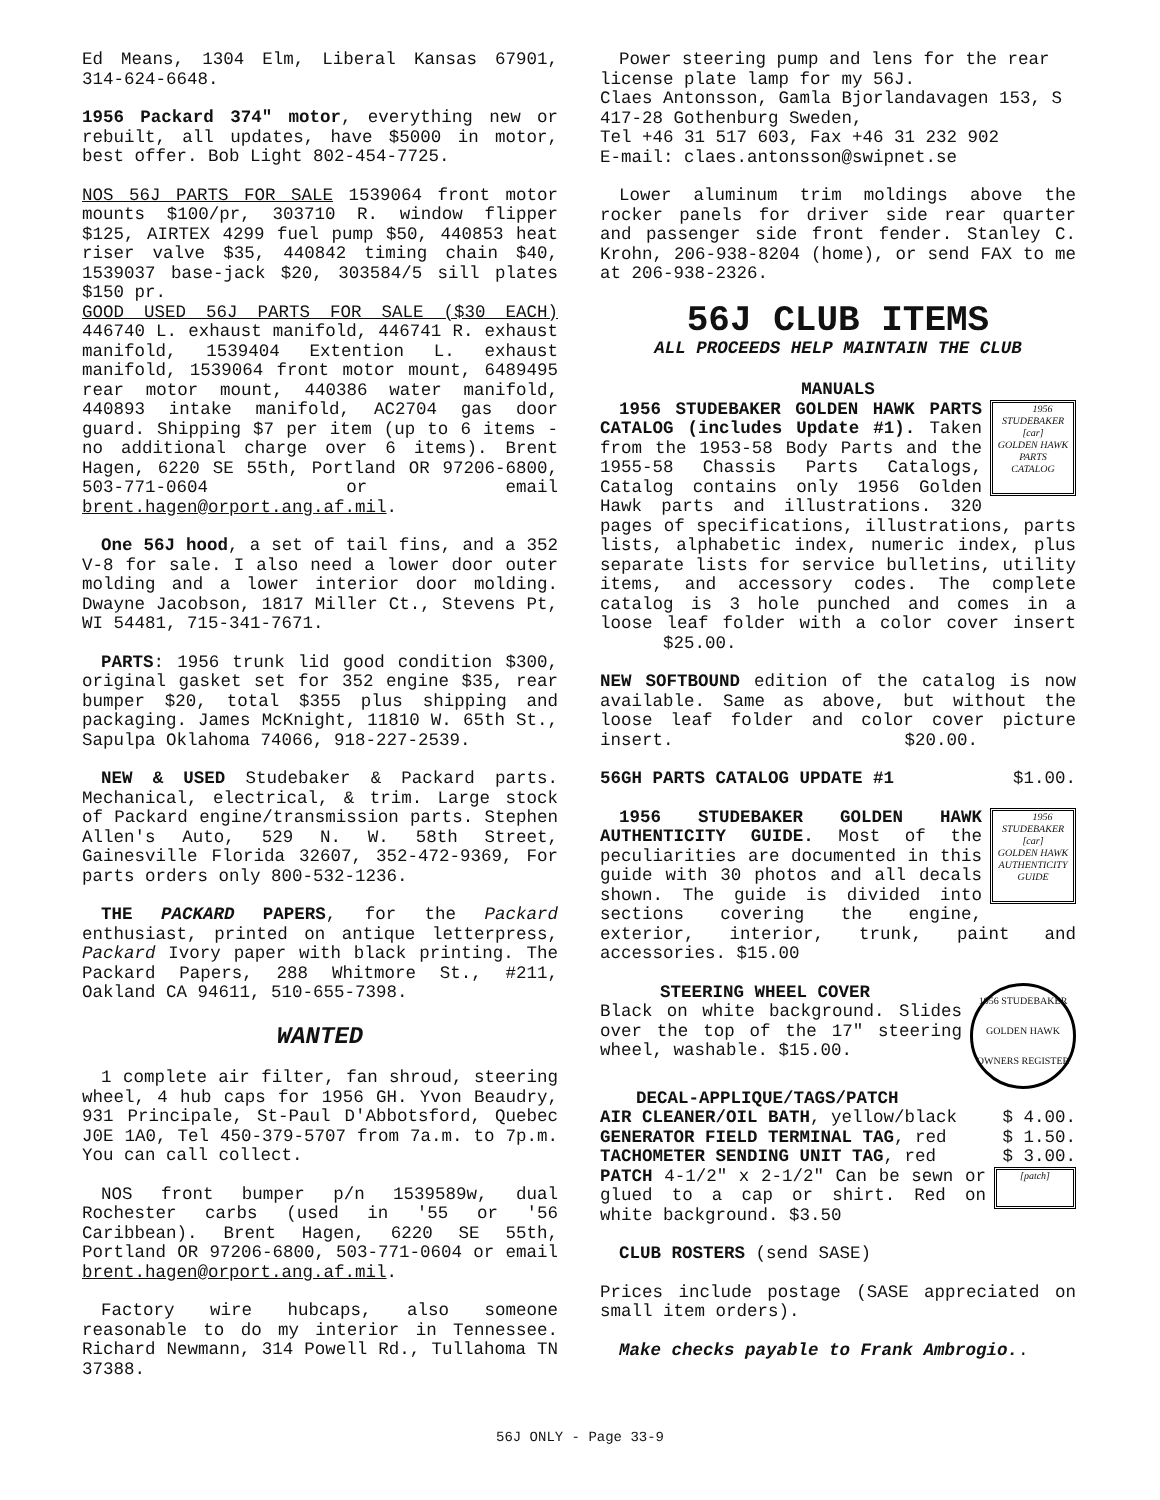Ed Means, 1304 Elm, Liberal Kansas 67901, 314-624-6648.
1956 Packard 374" motor, everything new or rebuilt, all updates, have $5000 in motor, best offer. Bob Light 802-454-7725.
NOS 56J PARTS FOR SALE 1539064 front motor mounts $100/pr, 303710 R. window flipper $125, AIRTEX 4299 fuel pump $50, 440853 heat riser valve $35, 440842 timing chain $40, 1539037 base-jack $20, 303584/5 sill plates $150 pr.
GOOD USED 56J PARTS FOR SALE ($30 EACH) 446740 L. exhaust manifold, 446741 R. exhaust manifold, 1539404 Extention L. exhaust manifold, 1539064 front motor mount, 6489495 rear motor mount, 440386 water manifold, 440893 intake manifold, AC2704 gas door guard. Shipping $7 per item (up to 6 items - no additional charge over 6 items). Brent Hagen, 6220 SE 55th, Portland OR 97206-6800, 503-771-0604 or email brent.hagen@orport.ang.af.mil.
One 56J hood, a set of tail fins, and a 352 V-8 for sale. I also need a lower door outer molding and a lower interior door molding. Dwayne Jacobson, 1817 Miller Ct., Stevens Pt, WI 54481, 715-341-7671.
PARTS: 1956 trunk lid good condition $300, original gasket set for 352 engine $35, rear bumper $20, total $355 plus shipping and packaging. James McKnight, 11810 W. 65th St., Sapulpa Oklahoma 74066, 918-227-2539.
NEW & USED Studebaker & Packard parts. Mechanical, electrical, & trim. Large stock of Packard engine/transmission parts. Stephen Allen's Auto, 529 N. W. 58th Street, Gainesville Florida 32607, 352-472-9369, For parts orders only 800-532-1236.
THE PACKARD PAPERS, for the Packard enthusiast, printed on antique letterpress, Packard Ivory paper with black printing. The Packard Papers, 288 Whitmore St., #211, Oakland CA 94611, 510-655-7398.
WANTED
1 complete air filter, fan shroud, steering wheel, 4 hub caps for 1956 GH. Yvon Beaudry, 931 Principale, St-Paul D'Abbotsford, Quebec J0E 1A0, Tel 450-379-5707 from 7a.m. to 7p.m. You can call collect.
NOS front bumper p/n 1539589w, dual Rochester carbs (used in '55 or '56 Caribbean). Brent Hagen, 6220 SE 55th, Portland OR 97206-6800, 503-771-0604 or email brent.hagen@orport.ang.af.mil.
Factory wire hubcaps, also someone reasonable to do my interior in Tennessee. Richard Newmann, 314 Powell Rd., Tullahoma TN 37388.
Power steering pump and lens for the rear license plate lamp for my 56J.
Claes Antonsson, Gamla Bjorlandavagen 153, S 417-28 Gothenburg Sweden,
Tel +46 31 517 603, Fax +46 31 232 902
E-mail: claes.antonsson@swipnet.se
Lower aluminum trim moldings above the rocker panels for driver side rear quarter and passenger side front fender. Stanley C. Krohn, 206-938-8204 (home), or send FAX to me at 206-938-2326.
56J CLUB ITEMS
ALL PROCEEDS HELP MAINTAIN THE CLUB
MANUALS
1956
STUDEBAKER
[car]
GOLDEN HAWK
PARTS
CATALOG 1956 STUDEBAKER GOLDEN HAWK PARTS CATALOG (includes Update #1). Taken from the 1953-58 Body Parts and the 1955-58 Chassis Parts Catalogs, Catalog contains only 1956 Golden Hawk parts and illustrations. 320 pages of specifications, illustrations, parts lists, alphabetic index, numeric index, plus separate lists for service bulletins, utility items, and accessory codes. The complete catalog is 3 hole punched and comes in a loose leaf folder with a color cover insert $25.00.
NEW SOFTBOUND edition of the catalog is now available. Same as above, but without the loose leaf folder and color cover picture insert. $20.00.
56GH PARTS CATALOG UPDATE #1 $1.00.
1956
STUDEBAKER
[car]
GOLDEN HAWK
AUTHENTICITY
GUIDE 1956 STUDEBAKER GOLDEN HAWK AUTHENTICITY GUIDE. Most of the peculiarities are documented in this guide with 30 photos and all decals shown. The guide is divided into sections covering the engine, exterior, interior, trunk, paint and accessories. $15.00
1956 STUDEBAKER
GOLDEN HAWK
OWNERS REGISTER
STEERING WHEEL COVER
Black on white background. Slides over the top of the 17" steering wheel, washable. $15.00.
DECAL-APPLIQUE/TAGS/PATCH
AIR CLEANER/OIL BATH, yellow/black $ 4.00.
GENERATOR FIELD TERMINAL TAG, red $ 1.50.
TACHOMETER SENDING UNIT TAG, red $ 3.00.
[patch] PATCH 4-1/2" x 2-1/2" Can be sewn or glued to a cap or shirt. Red on white background. $3.50
CLUB ROSTERS (send SASE)
Prices include postage (SASE appreciated on small item orders).
Make checks payable to Frank Ambrogio..
56J ONLY - Page 33-9